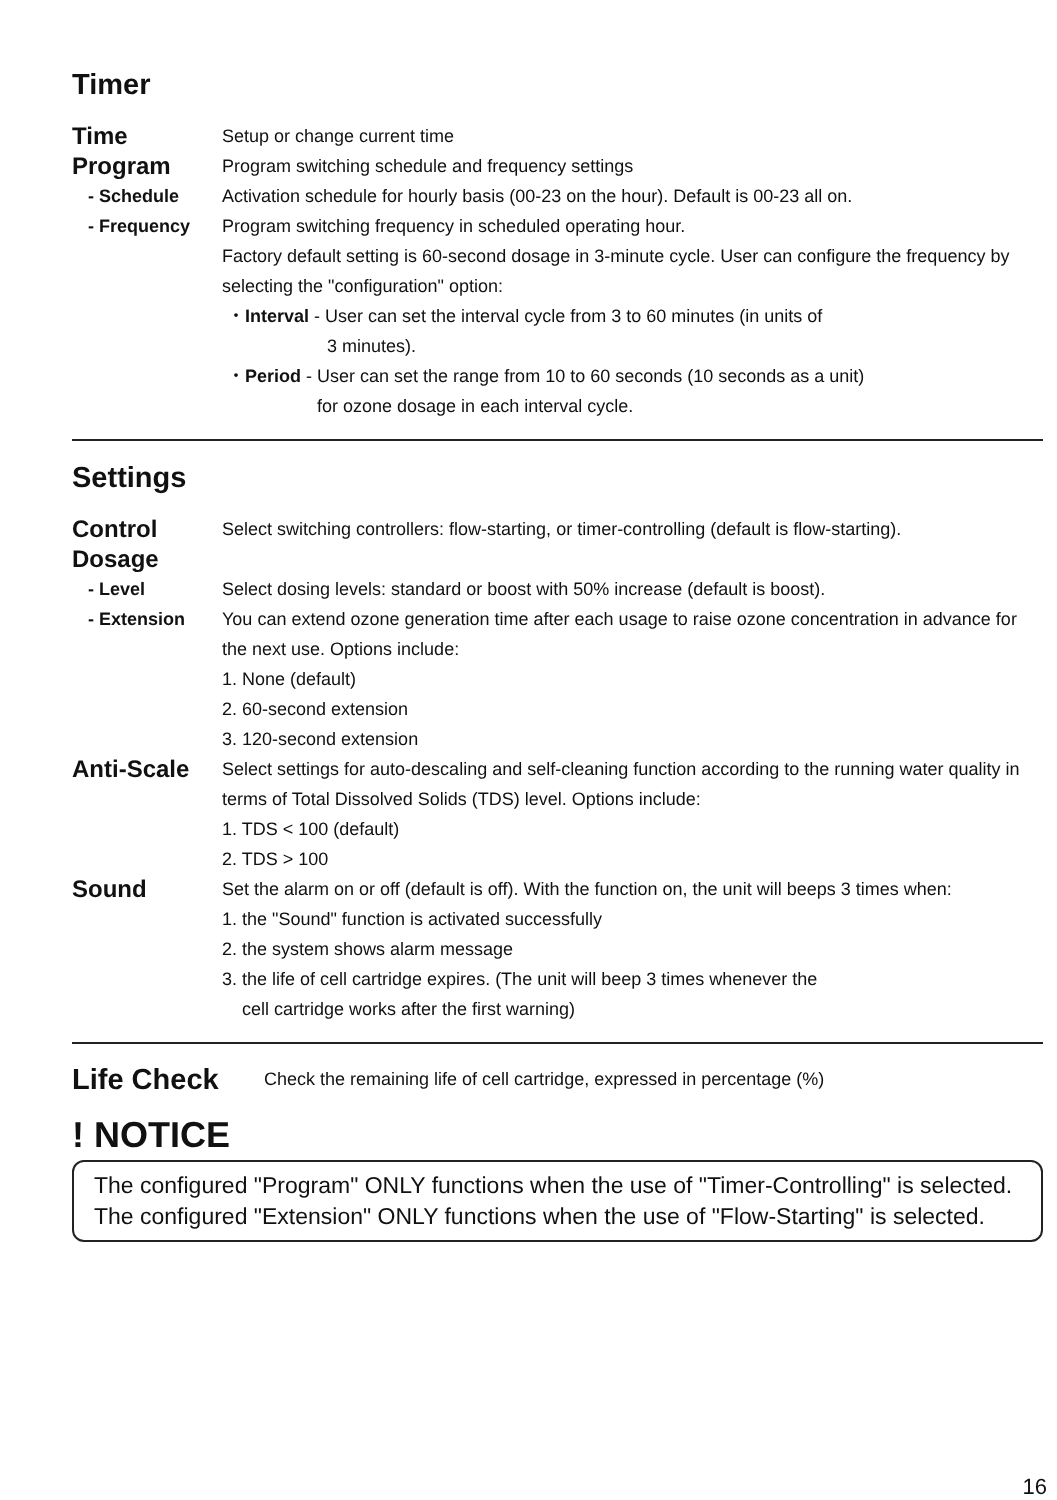Timer
Time
Setup or change current time
Program
Program switching schedule and frequency settings
- Schedule Activation schedule for hourly basis (00-23 on the hour). Default is 00-23 all on.
- Frequency Program switching frequency in scheduled operating hour.
Factory default setting is 60-second dosage in 3-minute cycle. User can configure the frequency by selecting the "configuration" option:
・Interval - User can set the interval cycle from 3 to 60 minutes (in units of
3 minutes).
・Period - User can set the range from 10 to 60 seconds (10 seconds as a unit)
for ozone dosage in each interval cycle.
Settings
Control
Select switching controllers: flow-starting, or timer-controlling (default is flow-starting).
Dosage
- Level Select dosing levels: standard or boost with 50% increase (default is boost).
- Extension You can extend ozone generation time after each usage to raise ozone concentration in advance for the next use. Options include:
1. None (default)
2. 60-second extension
3. 120-second extension
Anti-Scale
Select settings for auto-descaling and self-cleaning function according to the running water quality in terms of Total Dissolved Solids (TDS) level. Options include:
1. TDS < 100 (default)
2. TDS > 100
Sound
Set the alarm on or off (default is off). With the function on, the unit will beeps 3 times when:
1. the "Sound" function is activated successfully
2. the system shows alarm message
3. the life of cell cartridge expires. (The unit will beep 3 times whenever the
cell cartridge works after the first warning)
Life Check
Check the remaining life of cell cartridge, expressed in percentage (%)
! NOTICE
The configured "Program" ONLY functions when the use of "Timer-Controlling" is selected.
The configured "Extension" ONLY functions when the use of "Flow-Starting" is selected.
16